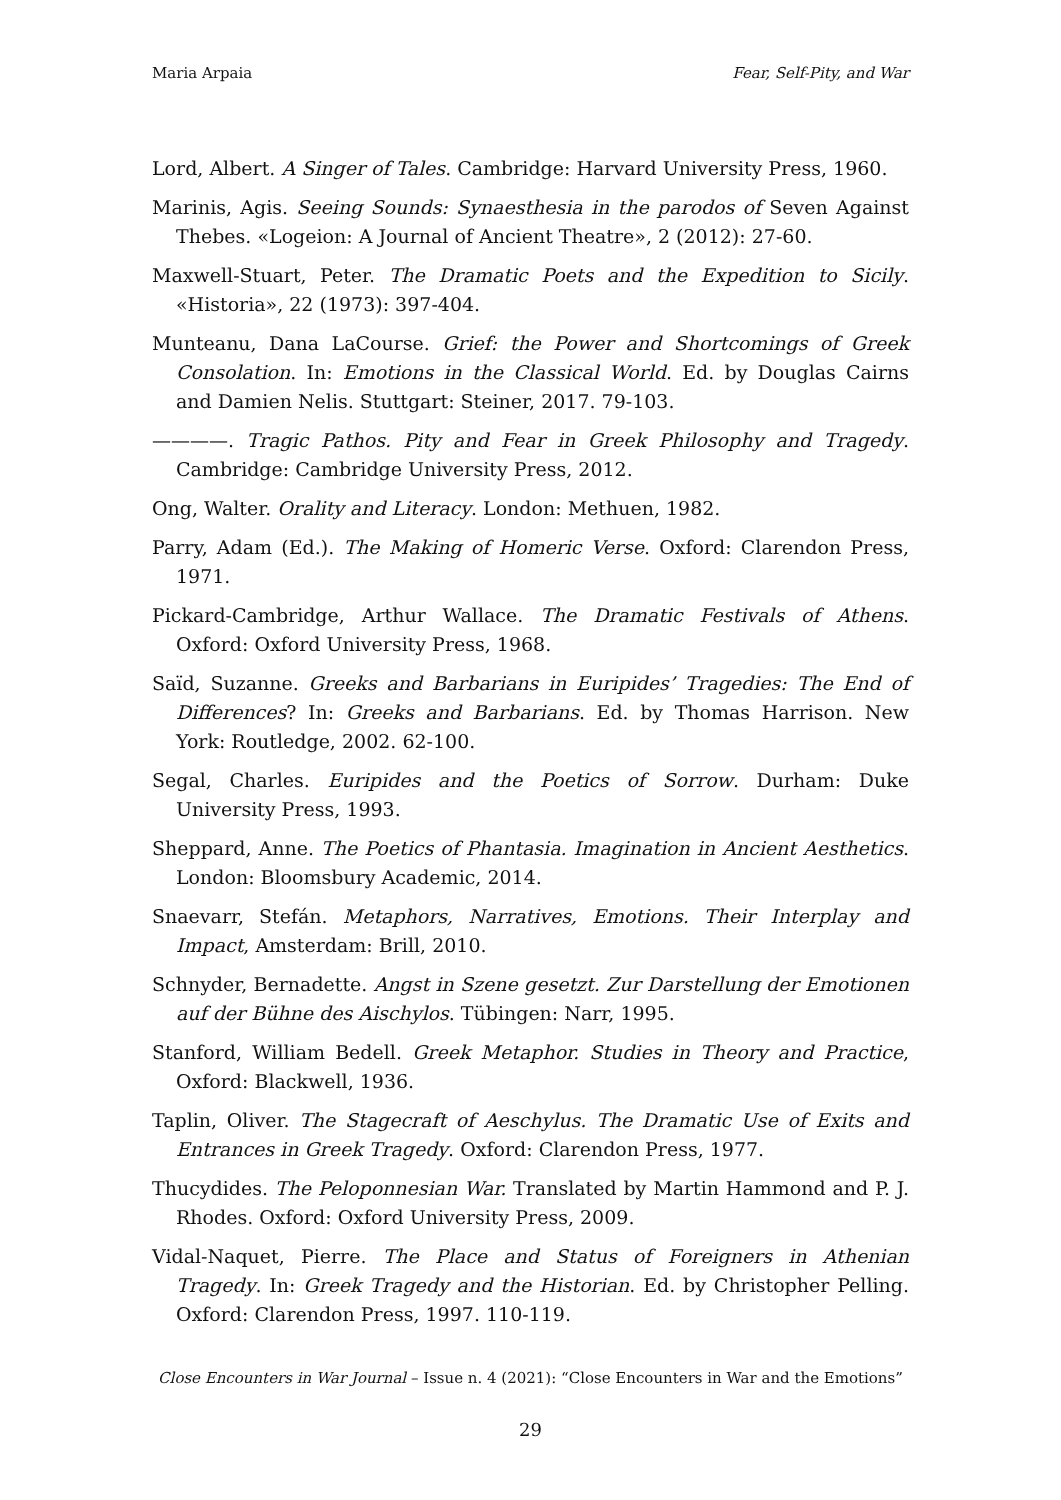Maria Arpaia Fear, Self-Pity, and War
Lord, Albert. A Singer of Tales. Cambridge: Harvard University Press, 1960.
Marinis, Agis. Seeing Sounds: Synaesthesia in the parodos of Seven Against Thebes. «Logeion: A Journal of Ancient Theatre», 2 (2012): 27-60.
Maxwell-Stuart, Peter. The Dramatic Poets and the Expedition to Sicily. «Historia», 22 (1973): 397-404.
Munteanu, Dana LaCourse. Grief: the Power and Shortcomings of Greek Consolation. In: Emotions in the Classical World. Ed. by Douglas Cairns and Damien Nelis. Stuttgart: Steiner, 2017. 79-103.
————. Tragic Pathos. Pity and Fear in Greek Philosophy and Tragedy. Cambridge: Cambridge University Press, 2012.
Ong, Walter. Orality and Literacy. London: Methuen, 1982.
Parry, Adam (Ed.). The Making of Homeric Verse. Oxford: Clarendon Press, 1971.
Pickard-Cambridge, Arthur Wallace. The Dramatic Festivals of Athens. Oxford: Oxford University Press, 1968.
Saïd, Suzanne. Greeks and Barbarians in Euripides’ Tragedies: The End of Differences? In: Greeks and Barbarians. Ed. by Thomas Harrison. New York: Routledge, 2002. 62-100.
Segal, Charles. Euripides and the Poetics of Sorrow. Durham: Duke University Press, 1993.
Sheppard, Anne. The Poetics of Phantasia. Imagination in Ancient Aesthetics. London: Bloomsbury Academic, 2014.
Snaevarr, Stefán. Metaphors, Narratives, Emotions. Their Interplay and Impact, Amsterdam: Brill, 2010.
Schnyder, Bernadette. Angst in Szene gesetzt. Zur Darstellung der Emotionen auf der Bühne des Aischylos. Tübingen: Narr, 1995.
Stanford, William Bedell. Greek Metaphor. Studies in Theory and Practice, Oxford: Blackwell, 1936.
Taplin, Oliver. The Stagecraft of Aeschylus. The Dramatic Use of Exits and Entrances in Greek Tragedy. Oxford: Clarendon Press, 1977.
Thucydides. The Peloponnesian War. Translated by Martin Hammond and P. J. Rhodes. Oxford: Oxford University Press, 2009.
Vidal-Naquet, Pierre. The Place and Status of Foreigners in Athenian Tragedy. In: Greek Tragedy and the Historian. Ed. by Christopher Pelling. Oxford: Clarendon Press, 1997. 110-119.
Close Encounters in War Journal – Issue n. 4 (2021): “Close Encounters in War and the Emotions”
29